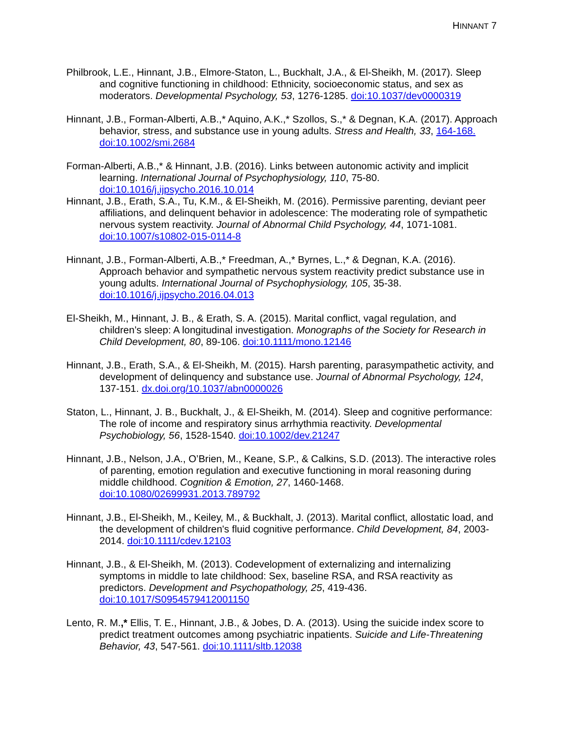HINNANT 7
Philbrook, L.E., Hinnant, J.B., Elmore-Staton, L., Buckhalt, J.A., & El-Sheikh, M. (2017). Sleep and cognitive functioning in childhood: Ethnicity, socioeconomic status, and sex as moderators. Developmental Psychology, 53, 1276-1285. doi:10.1037/dev0000319
Hinnant, J.B., Forman-Alberti, A.B.,* Aquino, A.K.,* Szollos, S.,* & Degnan, K.A. (2017). Approach behavior, stress, and substance use in young adults. Stress and Health, 33, 164-168. doi:10.1002/smi.2684
Forman-Alberti, A.B.,* & Hinnant, J.B. (2016). Links between autonomic activity and implicit learning. International Journal of Psychophysiology, 110, 75-80. doi:10.1016/j.ijpsycho.2016.10.014
Hinnant, J.B., Erath, S.A., Tu, K.M., & El-Sheikh, M. (2016). Permissive parenting, deviant peer affiliations, and delinquent behavior in adolescence: The moderating role of sympathetic nervous system reactivity. Journal of Abnormal Child Psychology, 44, 1071-1081. doi:10.1007/s10802-015-0114-8
Hinnant, J.B., Forman-Alberti, A.B.,* Freedman, A.,* Byrnes, L.,* & Degnan, K.A. (2016). Approach behavior and sympathetic nervous system reactivity predict substance use in young adults. International Journal of Psychophysiology, 105, 35-38. doi:10.1016/j.ijpsycho.2016.04.013
El-Sheikh, M., Hinnant, J. B., & Erath, S. A. (2015). Marital conflict, vagal regulation, and children’s sleep: A longitudinal investigation. Monographs of the Society for Research in Child Development, 80, 89-106. doi:10.1111/mono.12146
Hinnant, J.B., Erath, S.A., & El-Sheikh, M. (2015). Harsh parenting, parasympathetic activity, and development of delinquency and substance use. Journal of Abnormal Psychology, 124, 137-151. dx.doi.org/10.1037/abn0000026
Staton, L., Hinnant, J. B., Buckhalt, J., & El-Sheikh, M. (2014). Sleep and cognitive performance: The role of income and respiratory sinus arrhythmia reactivity. Developmental Psychobiology, 56, 1528-1540. doi:10.1002/dev.21247
Hinnant, J.B., Nelson, J.A., O’Brien, M., Keane, S.P., & Calkins, S.D. (2013). The interactive roles of parenting, emotion regulation and executive functioning in moral reasoning during middle childhood. Cognition & Emotion, 27, 1460-1468. doi:10.1080/02699931.2013.789792
Hinnant, J.B., El-Sheikh, M., Keiley, M., & Buckhalt, J. (2013). Marital conflict, allostatic load, and the development of children's fluid cognitive performance. Child Development, 84, 2003-2014. doi:10.1111/cdev.12103
Hinnant, J.B., & El-Sheikh, M. (2013). Codevelopment of externalizing and internalizing symptoms in middle to late childhood: Sex, baseline RSA, and RSA reactivity as predictors. Development and Psychopathology, 25, 419-436. doi:10.1017/S0954579412001150
Lento, R. M.,* Ellis, T. E., Hinnant, J.B., & Jobes, D. A. (2013). Using the suicide index score to predict treatment outcomes among psychiatric inpatients. Suicide and Life-Threatening Behavior, 43, 547-561. doi:10.1111/sltb.12038